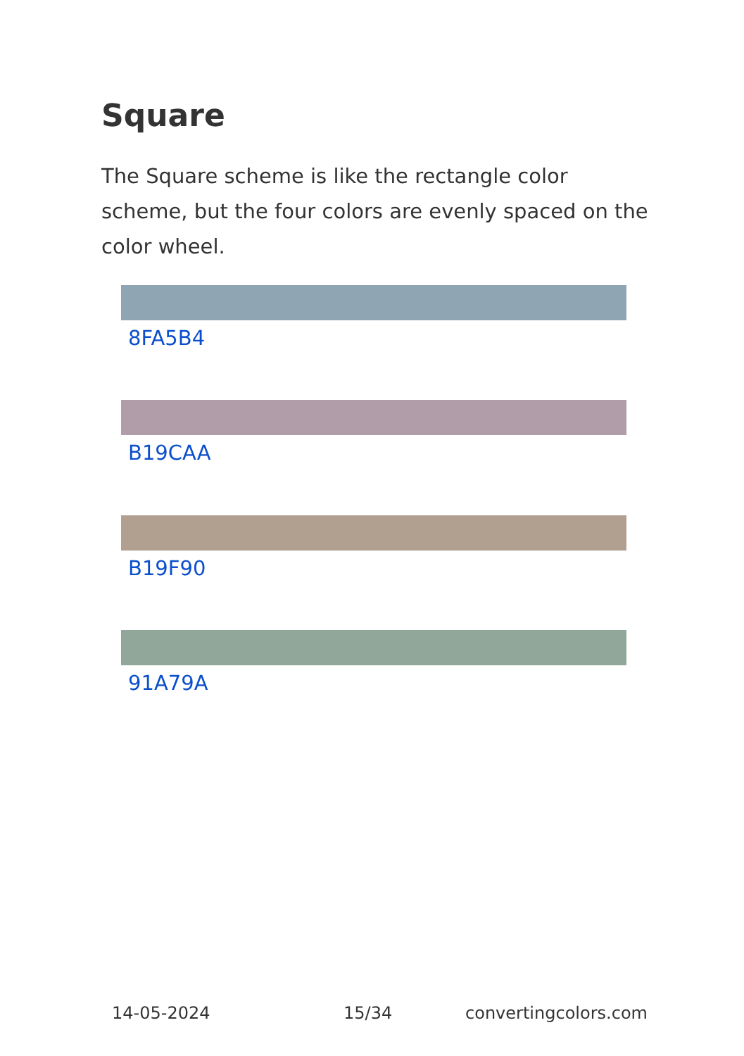Square
The Square scheme is like the rectangle color scheme, but the four colors are evenly spaced on the color wheel.
8FA5B4
B19CAA
B19F90
91A79A
14-05-2024 15/34 convertingcolors.com